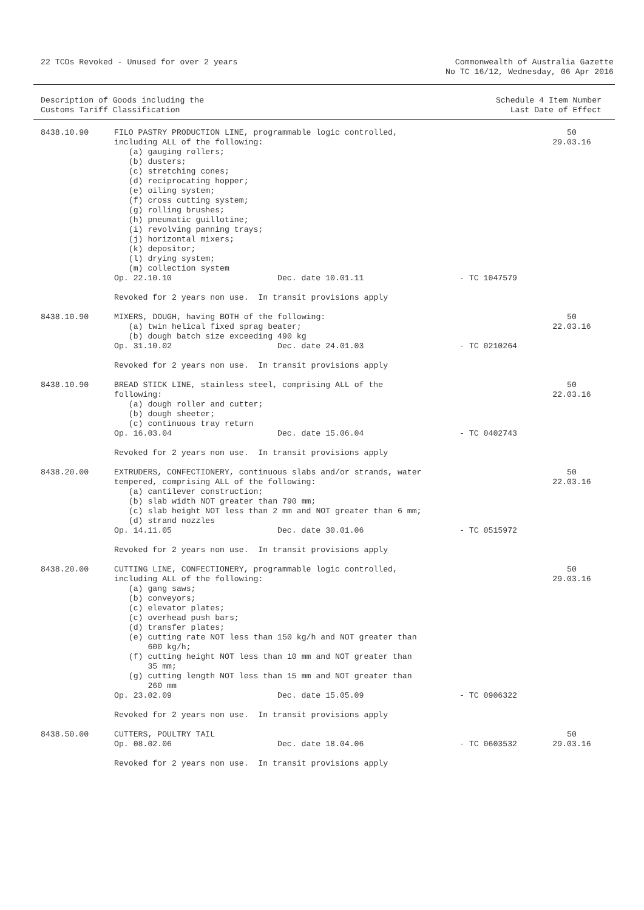22 TCOs Revoked - Unused for over 2 years
Commonwealth of Australia Gazette
No TC 16/12, Wednesday, 06 Apr 2016
Description of Goods including the
Customs Tariff Classification
Schedule 4 Item Number
Last Date of Effect
| 8438.10.90 | FILO PASTRY PRODUCTION LINE, programmable logic controlled, including ALL of the following: (a) gauging rollers; (b) dusters; (c) stretching cones; (d) reciprocating hopper; (e) oiling system; (f) cross cutting system; (g) rolling brushes; (h) pneumatic guillotine; (i) revolving panning trays; (j) horizontal mixers; (k) depositor; (l) drying system; (m) collection system | | | 50 29.03.16 |
| | Op. 22.10.10 | Dec. date 10.01.11 | - TC 1047579 | |
| | Revoked for 2 years non use. In transit provisions apply | | | |
| 8438.10.90 | MIXERS, DOUGH, having BOTH of the following: (a) twin helical fixed sprag beater; (b) dough batch size exceeding 490 kg | | | 50 22.03.16 |
| | Op. 31.10.02 | Dec. date 24.01.03 | - TC 0210264 | |
| | Revoked for 2 years non use. In transit provisions apply | | | |
| 8438.10.90 | BREAD STICK LINE, stainless steel, comprising ALL of the following: (a) dough roller and cutter; (b) dough sheeter; (c) continuous tray return | | | 50 22.03.16 |
| | Op. 16.03.04 | Dec. date 15.06.04 | - TC 0402743 | |
| | Revoked for 2 years non use. In transit provisions apply | | | |
| 8438.20.00 | EXTRUDERS, CONFECTIONERY, continuous slabs and/or strands, water tempered, comprising ALL of the following: (a) cantilever construction; (b) slab width NOT greater than 790 mm; (c) slab height NOT less than 2 mm and NOT greater than 6 mm; (d) strand nozzles | | | 50 22.03.16 |
| | Op. 14.11.05 | Dec. date 30.01.06 | - TC 0515972 | |
| | Revoked for 2 years non use. In transit provisions apply | | | |
| 8438.20.00 | CUTTING LINE, CONFECTIONERY, programmable logic controlled, including ALL of the following: (a) gang saws; (b) conveyors; (c) elevator plates; (c) overhead push bars; (d) transfer plates; (e) cutting rate NOT less than 150 kg/h and NOT greater than 600 kg/h; (f) cutting height NOT less than 10 mm and NOT greater than 35 mm; (g) cutting length NOT less than 15 mm and NOT greater than 260 mm | | | 50 29.03.16 |
| | Op. 23.02.09 | Dec. date 15.05.09 | - TC 0906322 | |
| | Revoked for 2 years non use. In transit provisions apply | | | |
| 8438.50.00 | CUTTERS, POULTRY TAIL | | | 50 29.03.16 |
| | Op. 08.02.06 | Dec. date 18.04.06 | - TC 0603532 | |
| | Revoked for 2 years non use. In transit provisions apply | | | |